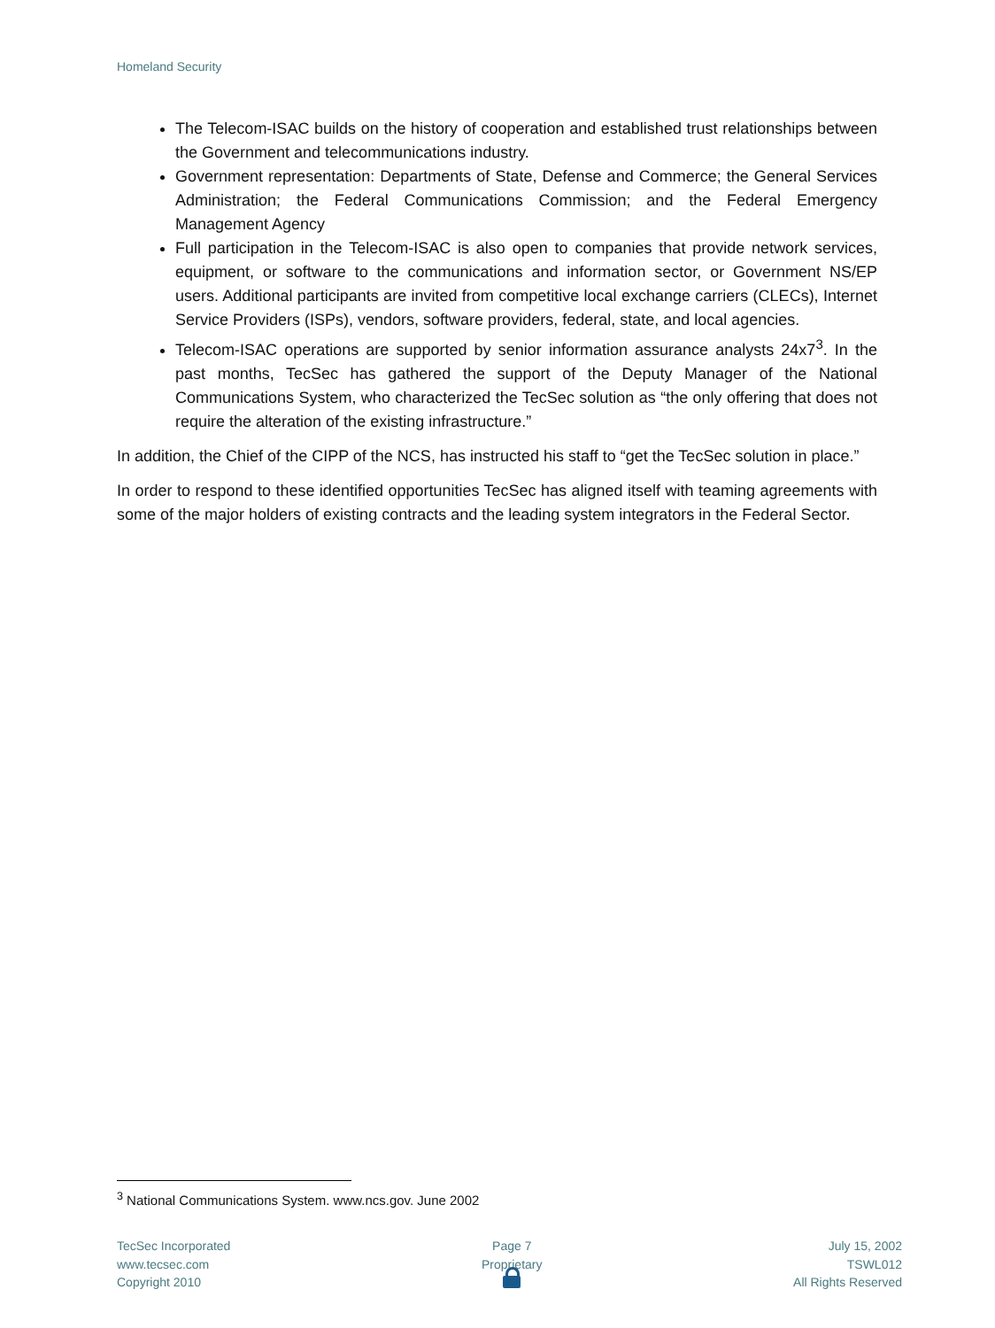Homeland Security
The Telecom-ISAC builds on the history of cooperation and established trust relationships between the Government and telecommunications industry.
Government representation: Departments of State, Defense and Commerce; the General Services Administration; the Federal Communications Commission; and the Federal Emergency Management Agency
Full participation in the Telecom-ISAC is also open to companies that provide network services, equipment, or software to the communications and information sector, or Government NS/EP users. Additional participants are invited from competitive local exchange carriers (CLECs), Internet Service Providers (ISPs), vendors, software providers, federal, state, and local agencies.
Telecom-ISAC operations are supported by senior information assurance analysts 24x7<sup>3</sup>. In the past months, TecSec has gathered the support of the Deputy Manager of the National Communications System, who characterized the TecSec solution as “the only offering that does not require the alteration of the existing infrastructure.”
In addition, the Chief of the CIPP of the NCS, has instructed his staff to “get the TecSec solution in place.”
In order to respond to these identified opportunities TecSec has aligned itself with teaming agreements with some of the major holders of existing contracts and the leading system integrators in the Federal Sector.
<sup>3</sup> National Communications System. www.ncs.gov. June 2002
TecSec Incorporated
www.tecsec.com
Copyright 2010
Page 7
Proprietary
July 15, 2002
TSWL012
All Rights Reserved